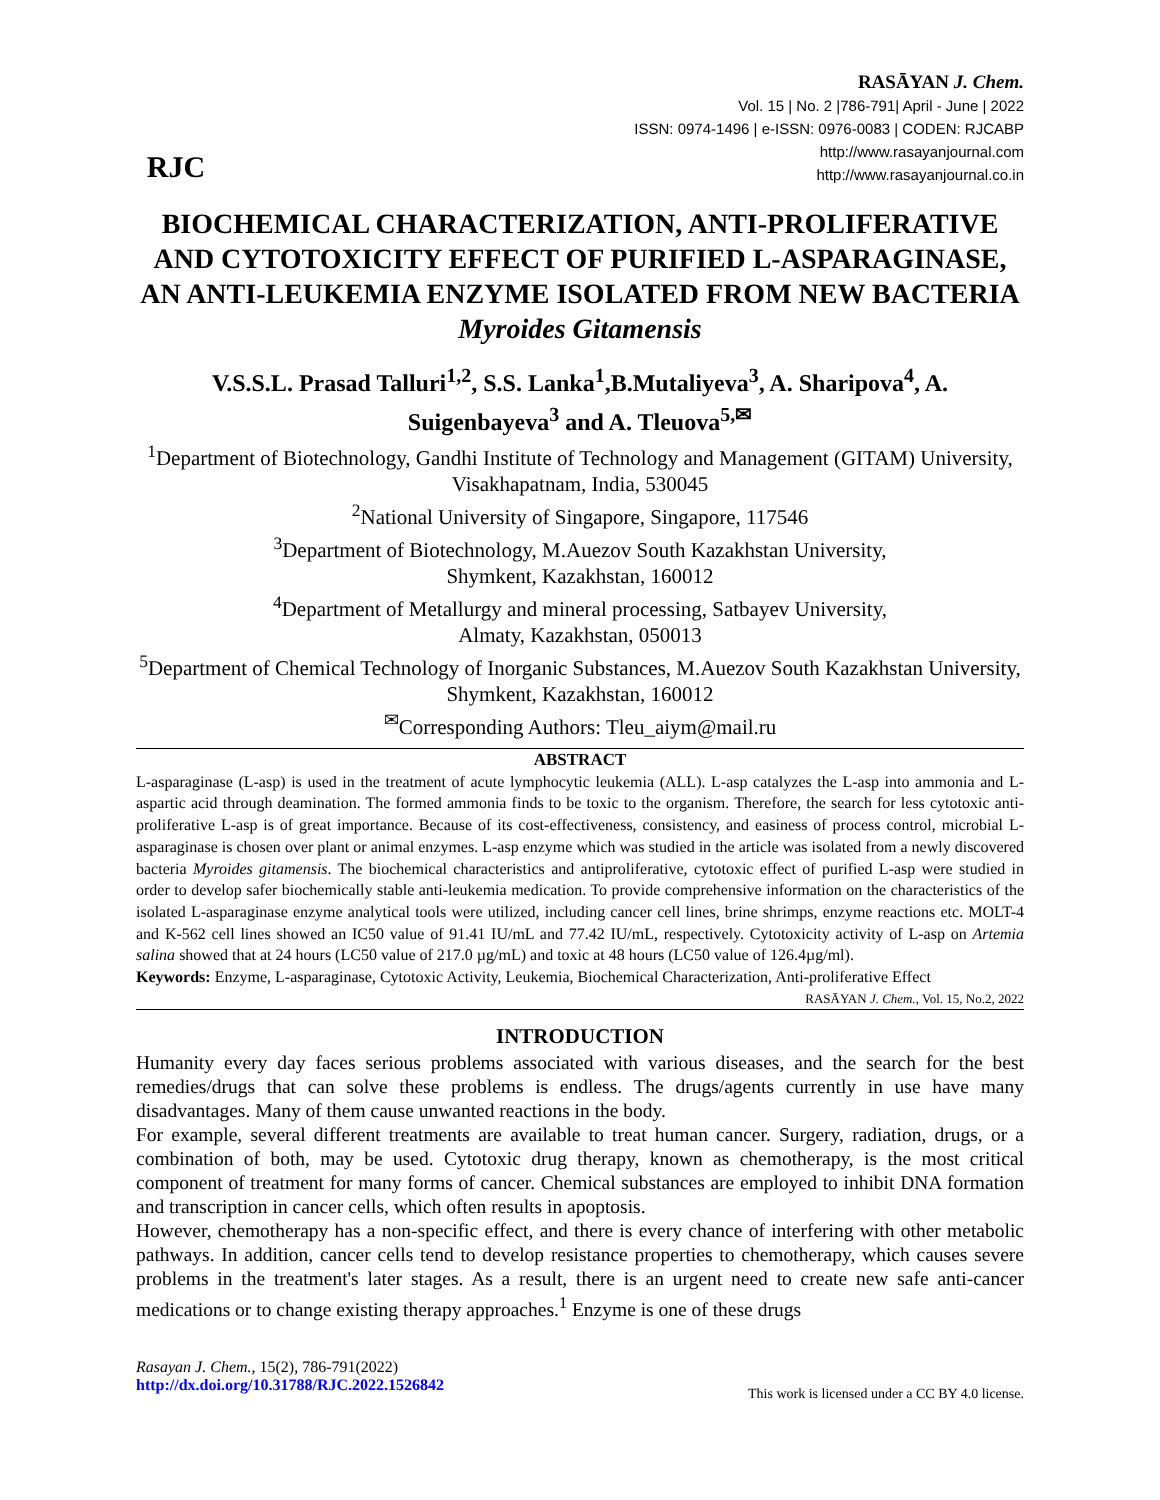RJC
RASĀYAN J. Chem.
Vol. 15 | No. 2 |786-791| April - June | 2022
ISSN: 0974-1496 | e-ISSN: 0976-0083 | CODEN: RJCABP
http://www.rasayanjournal.com
http://www.rasayanjournal.co.in
BIOCHEMICAL CHARACTERIZATION, ANTI-PROLIFERATIVE AND CYTOTOXICITY EFFECT OF PURIFIED L-ASPARAGINASE, AN ANTI-LEUKEMIA ENZYME ISOLATED FROM NEW BACTERIA Myroides Gitamensis
V.S.S.L. Prasad Talluri<sup>1,2</sup>, S.S. Lanka<sup>1</sup>,B.Mutaliyeva<sup>3</sup>, A. Sharipova<sup>4</sup>, A. Suigenbayeva<sup>3</sup> and A. Tleuova<sup>5,✉</sup>
<sup>1</sup> Department of Biotechnology, Gandhi Institute of Technology and Management (GITAM) University, Visakhapatnam, India, 530045
<sup>2</sup> National University of Singapore, Singapore, 117546
<sup>3</sup> Department of Biotechnology, M.Auezov South Kazakhstan University,
Shymkent, Kazakhstan, 160012
<sup>4</sup> Department of Metallurgy and mineral processing, Satbayev University,
Almaty, Kazakhstan, 050013
<sup>5</sup> Department of Chemical Technology of Inorganic Substances, M.Auezov South Kazakhstan University, Shymkent, Kazakhstan, 160012
<sup>✉</sup>Corresponding Authors: Tleu_aiym@mail.ru
ABSTRACT
L-asparaginase (L-asp) is used in the treatment of acute lymphocytic leukemia (ALL). L-asp catalyzes the L-asp into ammonia and L-aspartic acid through deamination. The formed ammonia finds to be toxic to the organism. Therefore, the search for less cytotoxic anti-proliferative L-asp is of great importance. Because of its cost-effectiveness, consistency, and easiness of process control, microbial L-asparaginase is chosen over plant or animal enzymes. L-asp enzyme which was studied in the article was isolated from a newly discovered bacteria Myroides gitamensis. The biochemical characteristics and antiproliferative, cytotoxic effect of purified L-asp were studied in order to develop safer biochemically stable anti-leukemia medication. To provide comprehensive information on the characteristics of the isolated L-asparaginase enzyme analytical tools were utilized, including cancer cell lines, brine shrimps, enzyme reactions etc. MOLT-4 and K-562 cell lines showed an IC50 value of 91.41 IU/mL and 77.42 IU/mL, respectively. Cytotoxicity activity of L-asp on Artemia salina showed that at 24 hours (LC50 value of 217.0 µg/mL) and toxic at 48 hours (LC50 value of 126.4µg/ml).
Keywords: Enzyme, L-asparaginase, Cytotoxic Activity, Leukemia, Biochemical Characterization, Anti-proliferative Effect
RASĀYAN J. Chem., Vol. 15, No.2, 2022
INTRODUCTION
Humanity every day faces serious problems associated with various diseases, and the search for the best remedies/drugs that can solve these problems is endless. The drugs/agents currently in use have many disadvantages. Many of them cause unwanted reactions in the body.
For example, several different treatments are available to treat human cancer. Surgery, radiation, drugs, or a combination of both, may be used. Cytotoxic drug therapy, known as chemotherapy, is the most critical component of treatment for many forms of cancer. Chemical substances are employed to inhibit DNA formation and transcription in cancer cells, which often results in apoptosis.
However, chemotherapy has a non-specific effect, and there is every chance of interfering with other metabolic pathways. In addition, cancer cells tend to develop resistance properties to chemotherapy, which causes severe problems in the treatment's later stages. As a result, there is an urgent need to create new safe anti-cancer medications or to change existing therapy approaches.<sup>1</sup> Enzyme is one of these drugs
Rasayan J. Chem., 15(2), 786-791(2022)
http://dx.doi.org/10.31788/RJC.2022.1526842
This work is licensed under a CC BY 4.0 license.